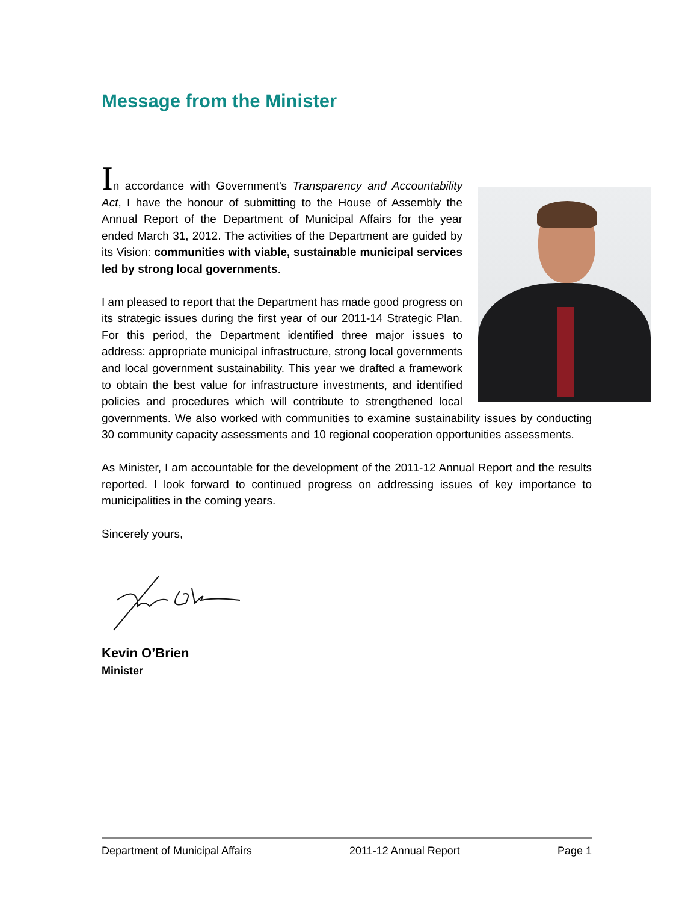Message from the Minister
In accordance with Government’s Transparency and Accountability Act, I have the honour of submitting to the House of Assembly the Annual Report of the Department of Municipal Affairs for the year ended March 31, 2012. The activities of the Department are guided by its Vision: communities with viable, sustainable municipal services led by strong local governments.
I am pleased to report that the Department has made good progress on its strategic issues during the first year of our 2011-14 Strategic Plan. For this period, the Department identified three major issues to address: appropriate municipal infrastructure, strong local governments and local government sustainability. This year we drafted a framework to obtain the best value for infrastructure investments, and identified policies and procedures which will contribute to strengthened local governments. We also worked with communities to examine sustainability issues by conducting 30 community capacity assessments and 10 regional cooperation opportunities assessments.
As Minister, I am accountable for the development of the 2011-12 Annual Report and the results reported. I look forward to continued progress on addressing issues of key importance to municipalities in the coming years.
Sincerely yours,
Kevin O’Brien
Minister
Department of Municipal Affairs 2011-12 Annual Report Page 1